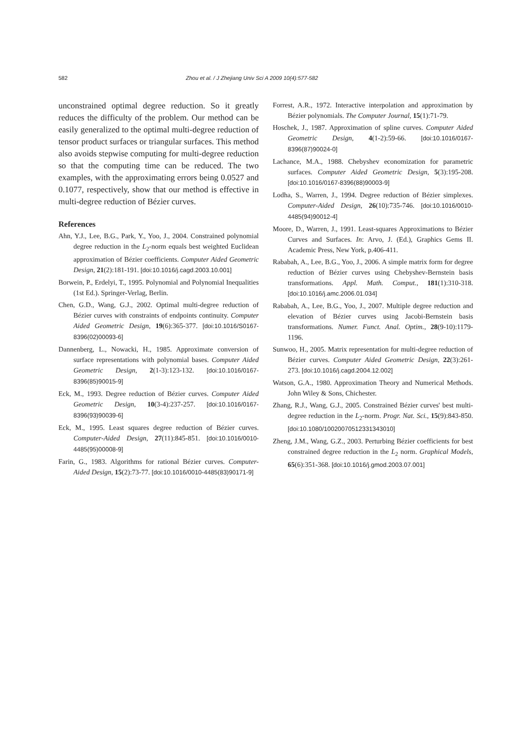582 Zhou et al. / J Zhejiang Univ Sci A 2009 10(4):577-582
unconstrained optimal degree reduction. So it greatly reduces the difficulty of the problem. Our method can be easily generalized to the optimal multi-degree reduction of tensor product surfaces or triangular surfaces. This method also avoids stepwise computing for multi-degree reduction so that the computing time can be reduced. The two examples, with the approximating errors being 0.0527 and 0.1077, respectively, show that our method is effective in multi-degree reduction of Bézier curves.
References
Ahn, Y.J., Lee, B.G., Park, Y., Yoo, J., 2004. Constrained polynomial degree reduction in the L<sub>2</sub>-norm equals best weighted Euclidean approximation of Bézier coefficients. Computer Aided Geometric Design, 21(2):181-191. [doi:10.1016/j.cagd.2003.10.001]
Borwein, P., Erdelyi, T., 1995. Polynomial and Polynomial Inequalities (1st Ed.). Springer-Verlag, Berlin.
Chen, G.D., Wang, G.J., 2002. Optimal multi-degree reduction of Bézier curves with constraints of endpoints continuity. Computer Aided Geometric Design, 19(6):365-377. [doi:10.1016/S0167-8396(02)00093-6]
Dannenberg, L., Nowacki, H., 1985. Approximate conversion of surface representations with polynomial bases. Computer Aided Geometric Design, 2(1-3):123-132. [doi:10.1016/0167-8396(85)90015-9]
Eck, M., 1993. Degree reduction of Bézier curves. Computer Aided Geometric Design, 10(3-4):237-257. [doi:10.1016/0167-8396(93)90039-6]
Eck, M., 1995. Least squares degree reduction of Bézier curves. Computer-Aided Design, 27(11):845-851. [doi:10.1016/0010-4485(95)00008-9]
Farin, G., 1983. Algorithms for rational Bézier curves. Computer-Aided Design, 15(2):73-77. [doi:10.1016/0010-4485(83)90171-9]
Forrest, A.R., 1972. Interactive interpolation and approximation by Bézier polynomials. The Computer Journal, 15(1):71-79.
Hoschek, J., 1987. Approximation of spline curves. Computer Aided Geometric Design, 4(1-2):59-66. [doi:10.1016/0167-8396(87)90024-0]
Lachance, M.A., 1988. Chebyshev economization for parametric surfaces. Computer Aided Geometric Design, 5(3):195-208. [doi:10.1016/0167-8396(88)90003-9]
Lodha, S., Warren, J., 1994. Degree reduction of Bézier simplexes. Computer-Aided Design, 26(10):735-746. [doi:10.1016/0010-4485(94)90012-4]
Moore, D., Warren, J., 1991. Least-squares Approximations to Bézier Curves and Surfaces. In: Arvo, J. (Ed.), Graphics Gems II. Academic Press, New York, p.406-411.
Rababah, A., Lee, B.G., Yoo, J., 2006. A simple matrix form for degree reduction of Bézier curves using Chebyshev-Bernstein basis transformations. Appl. Math. Comput., 181(1):310-318. [doi:10.1016/j.amc.2006.01.034]
Rababah, A., Lee, B.G., Yoo, J., 2007. Multiple degree reduction and elevation of Bézier curves using Jacobi-Bernstein basis transformations. Numer. Funct. Anal. Optim., 28(9-10):1179-1196.
Sunwoo, H., 2005. Matrix representation for multi-degree reduction of Bézier curves. Computer Aided Geometric Design, 22(3):261-273. [doi:10.1016/j.cagd.2004.12.002]
Watson, G.A., 1980. Approximation Theory and Numerical Methods. John Wiley & Sons, Chichester.
Zhang, R.J., Wang, G.J., 2005. Constrained Bézier curves' best multi-degree reduction in the L<sub>2</sub>-norm. Progr. Nat. Sci., 15(9):843-850. [doi:10.1080/10020070512331343010]
Zheng, J.M., Wang, G.Z., 2003. Perturbing Bézier coefficients for best constrained degree reduction in the L<sub>2</sub> norm. Graphical Models, 65(6):351-368. [doi:10.1016/j.gmod.2003.07.001]